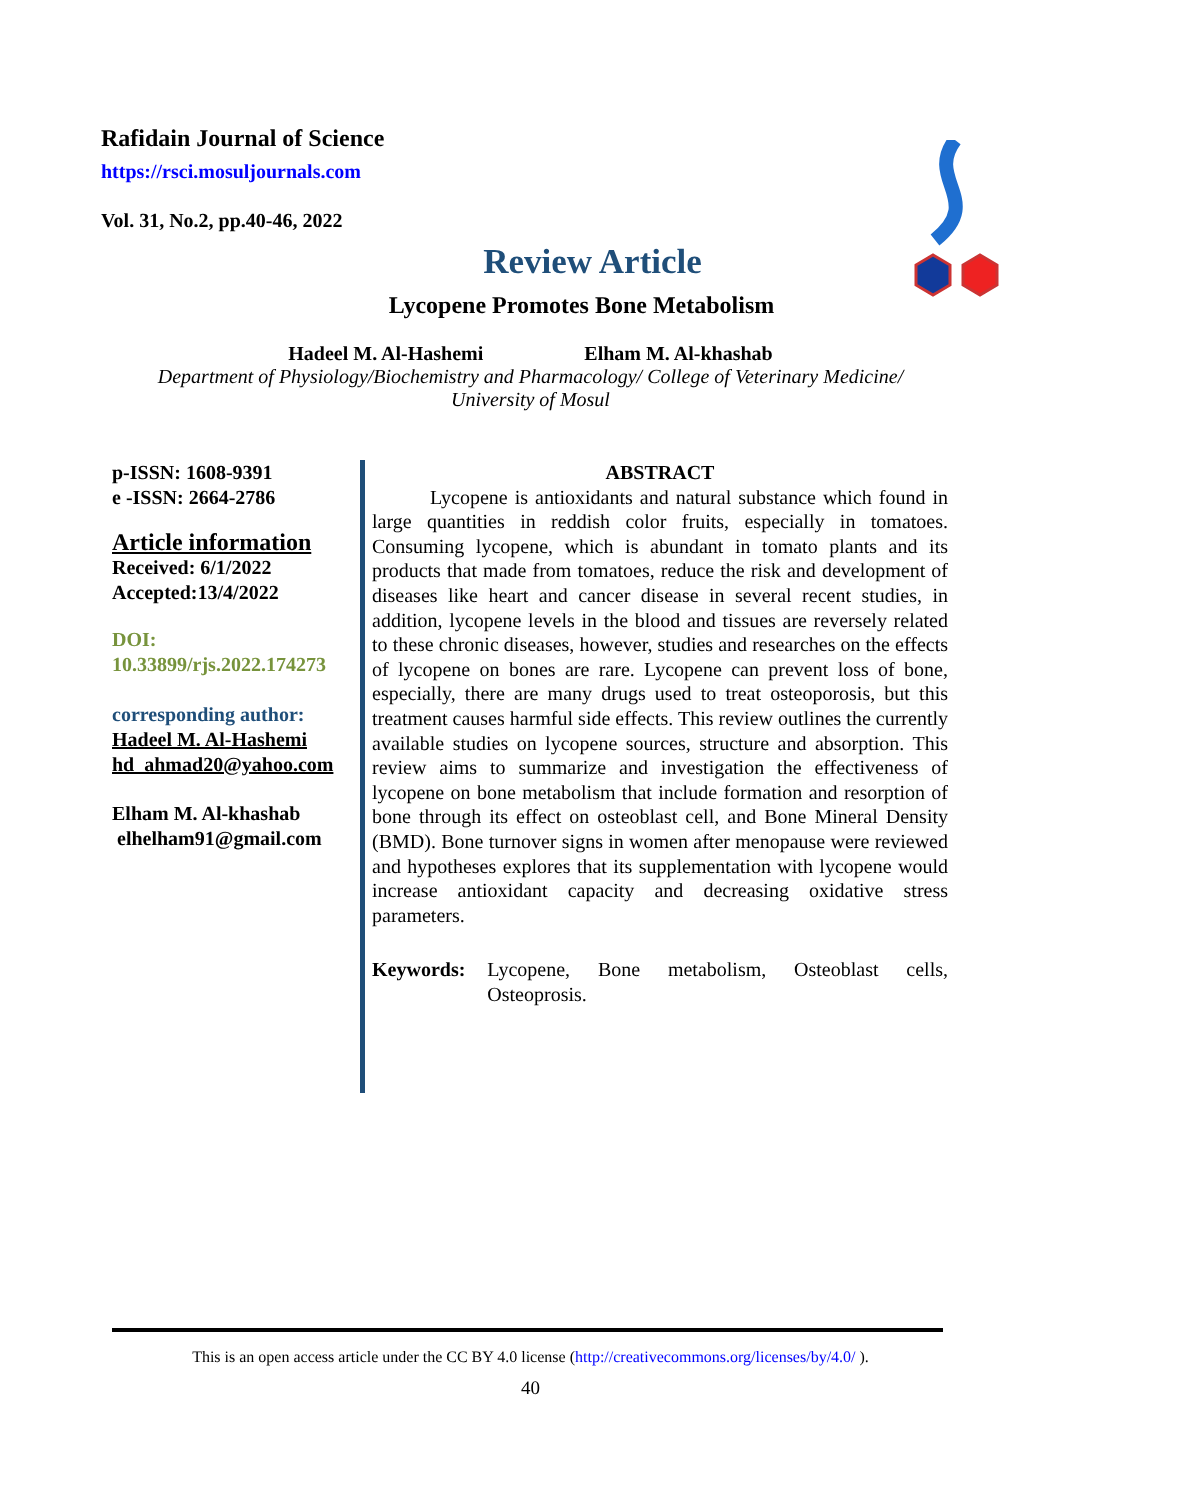Rafidain Journal of Science
https://rsci.mosuljournals.com
Vol. 31, No.2, pp.40-46, 2022
Review Article
Lycopene Promotes Bone Metabolism
Hadeel M. Al-Hashemi Elham M. Al-khashab
Department of Physiology/Biochemistry and Pharmacology/ College of Veterinary Medicine/
University of Mosul
p-ISSN: 1608-9391
e -ISSN: 2664-2786
Article information
Received: 6/1/2022
Accepted:13/4/2022
DOI:
10.33899/rjs.2022.174273
corresponding author:
Hadeel M. Al-Hashemi
hd_ahmad20@yahoo.com
Elham M. Al-khashab
elhelham91@gmail.com
ABSTRACT
Lycopene is antioxidants and natural substance which found in large quantities in reddish color fruits, especially in tomatoes. Consuming lycopene, which is abundant in tomato plants and its products that made from tomatoes, reduce the risk and development of diseases like heart and cancer disease in several recent studies, in addition, lycopene levels in the blood and tissues are reversely related to these chronic diseases, however, studies and researches on the effects of lycopene on bones are rare. Lycopene can prevent loss of bone, especially, there are many drugs used to treat osteoporosis, but this treatment causes harmful side effects. This review outlines the currently available studies on lycopene sources, structure and absorption. This review aims to summarize and investigation the effectiveness of lycopene on bone metabolism that include formation and resorption of bone through its effect on osteoblast cell, and Bone Mineral Density (BMD). Bone turnover signs in women after menopause were reviewed and hypotheses explores that its supplementation with lycopene would increase antioxidant capacity and decreasing oxidative stress parameters.
Keywords: Lycopene, Bone metabolism, Osteoblast cells, Osteoprosis.
This is an open access article under the CC BY 4.0 license (http://creativecommons.org/licenses/by/4.0/ ).
40